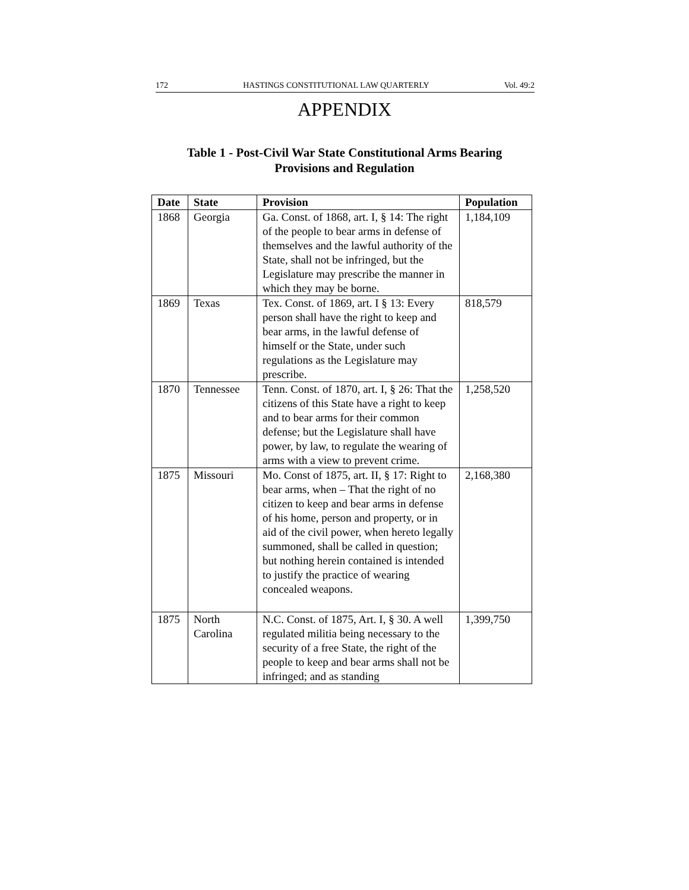172 HASTINGS CONSTITUTIONAL LAW QUARTERLY Vol. 49:2
APPENDIX
Table 1 - Post-Civil War State Constitutional Arms Bearing
Provisions and Regulation
| Date | State | Provision | Population |
| --- | --- | --- | --- |
| 1868 | Georgia | Ga. Const. of 1868, art. I, § 14: The right of the people to bear arms in defense of themselves and the lawful authority of the State, shall not be infringed, but the Legislature may prescribe the manner in which they may be borne. | 1,184,109 |
| 1869 | Texas | Tex. Const. of 1869, art. I § 13: Every person shall have the right to keep and bear arms, in the lawful defense of himself or the State, under such regulations as the Legislature may prescribe. | 818,579 |
| 1870 | Tennessee | Tenn. Const. of 1870, art. I, § 26: That the citizens of this State have a right to keep and to bear arms for their common defense; but the Legislature shall have power, by law, to regulate the wearing of arms with a view to prevent crime. | 1,258,520 |
| 1875 | Missouri | Mo. Const of 1875, art. II, § 17: Right to bear arms, when – That the right of no citizen to keep and bear arms in defense of his home, person and property, or in aid of the civil power, when hereto legally summoned, shall be called in question; but nothing herein contained is intended to justify the practice of wearing concealed weapons. | 2,168,380 |
| 1875 | North Carolina | N.C. Const. of 1875, Art. I, § 30. A well regulated militia being necessary to the security of a free State, the right of the people to keep and bear arms shall not be infringed; and as standing | 1,399,750 |